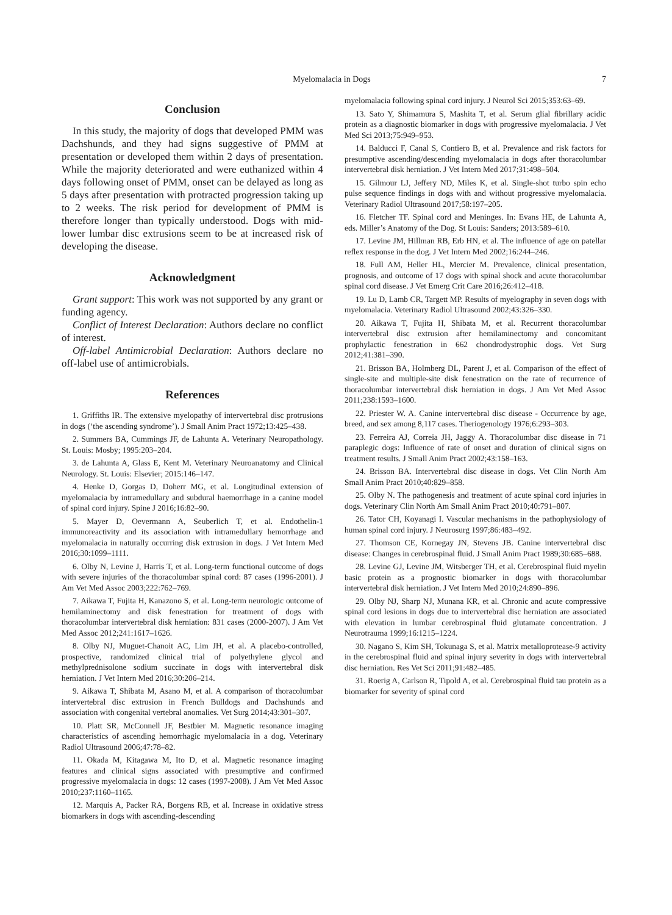Myelomalacia in Dogs 7
Conclusion
In this study, the majority of dogs that developed PMM was Dachshunds, and they had signs suggestive of PMM at presentation or developed them within 2 days of presentation. While the majority deteriorated and were euthanized within 4 days following onset of PMM, onset can be delayed as long as 5 days after presentation with protracted progression taking up to 2 weeks. The risk period for development of PMM is therefore longer than typically understood. Dogs with mid-lower lumbar disc extrusions seem to be at increased risk of developing the disease.
Acknowledgment
Grant support: This work was not supported by any grant or funding agency.
Conflict of Interest Declaration: Authors declare no conflict of interest.
Off-label Antimicrobial Declaration: Authors declare no off-label use of antimicrobials.
References
1. Griffiths IR. The extensive myelopathy of intervertebral disc protrusions in dogs (‘the ascending syndrome’). J Small Anim Pract 1972;13:425–438.
2. Summers BA, Cummings JF, de Lahunta A. Veterinary Neuropathology. St. Louis: Mosby; 1995:203–204.
3. de Lahunta A, Glass E, Kent M. Veterinary Neuroanatomy and Clinical Neurology. St. Louis: Elsevier; 2015:146–147.
4. Henke D, Gorgas D, Doherr MG, et al. Longitudinal extension of myelomalacia by intramedullary and subdural haemorrhage in a canine model of spinal cord injury. Spine J 2016;16:82–90.
5. Mayer D, Oevermann A, Seuberlich T, et al. Endothelin-1 immunoreactivity and its association with intramedullary hemorrhage and myelomalacia in naturally occurring disk extrusion in dogs. J Vet Intern Med 2016;30:1099–1111.
6. Olby N, Levine J, Harris T, et al. Long-term functional outcome of dogs with severe injuries of the thoracolumbar spinal cord: 87 cases (1996-2001). J Am Vet Med Assoc 2003;222:762–769.
7. Aikawa T, Fujita H, Kanazono S, et al. Long-term neurologic outcome of hemilaminectomy and disk fenestration for treatment of dogs with thoracolumbar intervertebral disk herniation: 831 cases (2000-2007). J Am Vet Med Assoc 2012;241:1617–1626.
8. Olby NJ, Muguet-Chanoit AC, Lim JH, et al. A placebo-controlled, prospective, randomized clinical trial of polyethylene glycol and methylprednisolone sodium succinate in dogs with intervertebral disk herniation. J Vet Intern Med 2016;30:206–214.
9. Aikawa T, Shibata M, Asano M, et al. A comparison of thoracolumbar intervertebral disc extrusion in French Bulldogs and Dachshunds and association with congenital vertebral anomalies. Vet Surg 2014;43:301–307.
10. Platt SR, McConnell JF, Bestbier M. Magnetic resonance imaging characteristics of ascending hemorrhagic myelomalacia in a dog. Veterinary Radiol Ultrasound 2006;47:78–82.
11. Okada M, Kitagawa M, Ito D, et al. Magnetic resonance imaging features and clinical signs associated with presumptive and confirmed progressive myelomalacia in dogs: 12 cases (1997-2008). J Am Vet Med Assoc 2010;237:1160–1165.
12. Marquis A, Packer RA, Borgens RB, et al. Increase in oxidative stress biomarkers in dogs with ascending-descending
myelomalacia following spinal cord injury. J Neurol Sci 2015;353:63–69.
13. Sato Y, Shimamura S, Mashita T, et al. Serum glial fibrillary acidic protein as a diagnostic biomarker in dogs with progressive myelomalacia. J Vet Med Sci 2013;75:949–953.
14. Balducci F, Canal S, Contiero B, et al. Prevalence and risk factors for presumptive ascending/descending myelomalacia in dogs after thoracolumbar intervertebral disk herniation. J Vet Intern Med 2017;31:498–504.
15. Gilmour LJ, Jeffery ND, Miles K, et al. Single-shot turbo spin echo pulse sequence findings in dogs with and without progressive myelomalacia. Veterinary Radiol Ultrasound 2017;58:197–205.
16. Fletcher TF. Spinal cord and Meninges. In: Evans HE, de Lahunta A, eds. Miller’s Anatomy of the Dog. St Louis: Sanders; 2013:589–610.
17. Levine JM, Hillman RB, Erb HN, et al. The influence of age on patellar reflex response in the dog. J Vet Intern Med 2002;16:244–246.
18. Full AM, Heller HL, Mercier M. Prevalence, clinical presentation, prognosis, and outcome of 17 dogs with spinal shock and acute thoracolumbar spinal cord disease. J Vet Emerg Crit Care 2016;26:412–418.
19. Lu D, Lamb CR, Targett MP. Results of myelography in seven dogs with myelomalacia. Veterinary Radiol Ultrasound 2002;43:326–330.
20. Aikawa T, Fujita H, Shibata M, et al. Recurrent thoracolumbar intervertebral disc extrusion after hemilaminectomy and concomitant prophylactic fenestration in 662 chondrodystrophic dogs. Vet Surg 2012;41:381–390.
21. Brisson BA, Holmberg DL, Parent J, et al. Comparison of the effect of single-site and multiple-site disk fenestration on the rate of recurrence of thoracolumbar intervertebral disk herniation in dogs. J Am Vet Med Assoc 2011;238:1593–1600.
22. Priester W. A. Canine intervertebral disc disease - Occurrence by age, breed, and sex among 8,117 cases. Theriogenology 1976;6:293–303.
23. Ferreira AJ, Correia JH, Jaggy A. Thoracolumbar disc disease in 71 paraplegic dogs: Influence of rate of onset and duration of clinical signs on treatment results. J Small Anim Pract 2002;43:158–163.
24. Brisson BA. Intervertebral disc disease in dogs. Vet Clin North Am Small Anim Pract 2010;40:829–858.
25. Olby N. The pathogenesis and treatment of acute spinal cord injuries in dogs. Veterinary Clin North Am Small Anim Pract 2010;40:791–807.
26. Tator CH, Koyanagi I. Vascular mechanisms in the pathophysiology of human spinal cord injury. J Neurosurg 1997;86:483–492.
27. Thomson CE, Kornegay JN, Stevens JB. Canine intervertebral disc disease: Changes in cerebrospinal fluid. J Small Anim Pract 1989;30:685–688.
28. Levine GJ, Levine JM, Witsberger TH, et al. Cerebrospinal fluid myelin basic protein as a prognostic biomarker in dogs with thoracolumbar intervertebral disk herniation. J Vet Intern Med 2010;24:890–896.
29. Olby NJ, Sharp NJ, Munana KR, et al. Chronic and acute compressive spinal cord lesions in dogs due to intervertebral disc herniation are associated with elevation in lumbar cerebrospinal fluid glutamate concentration. J Neurotrauma 1999;16:1215–1224.
30. Nagano S, Kim SH, Tokunaga S, et al. Matrix metalloprotease-9 activity in the cerebrospinal fluid and spinal injury severity in dogs with intervertebral disc herniation. Res Vet Sci 2011;91:482–485.
31. Roerig A, Carlson R, Tipold A, et al. Cerebrospinal fluid tau protein as a biomarker for severity of spinal cord